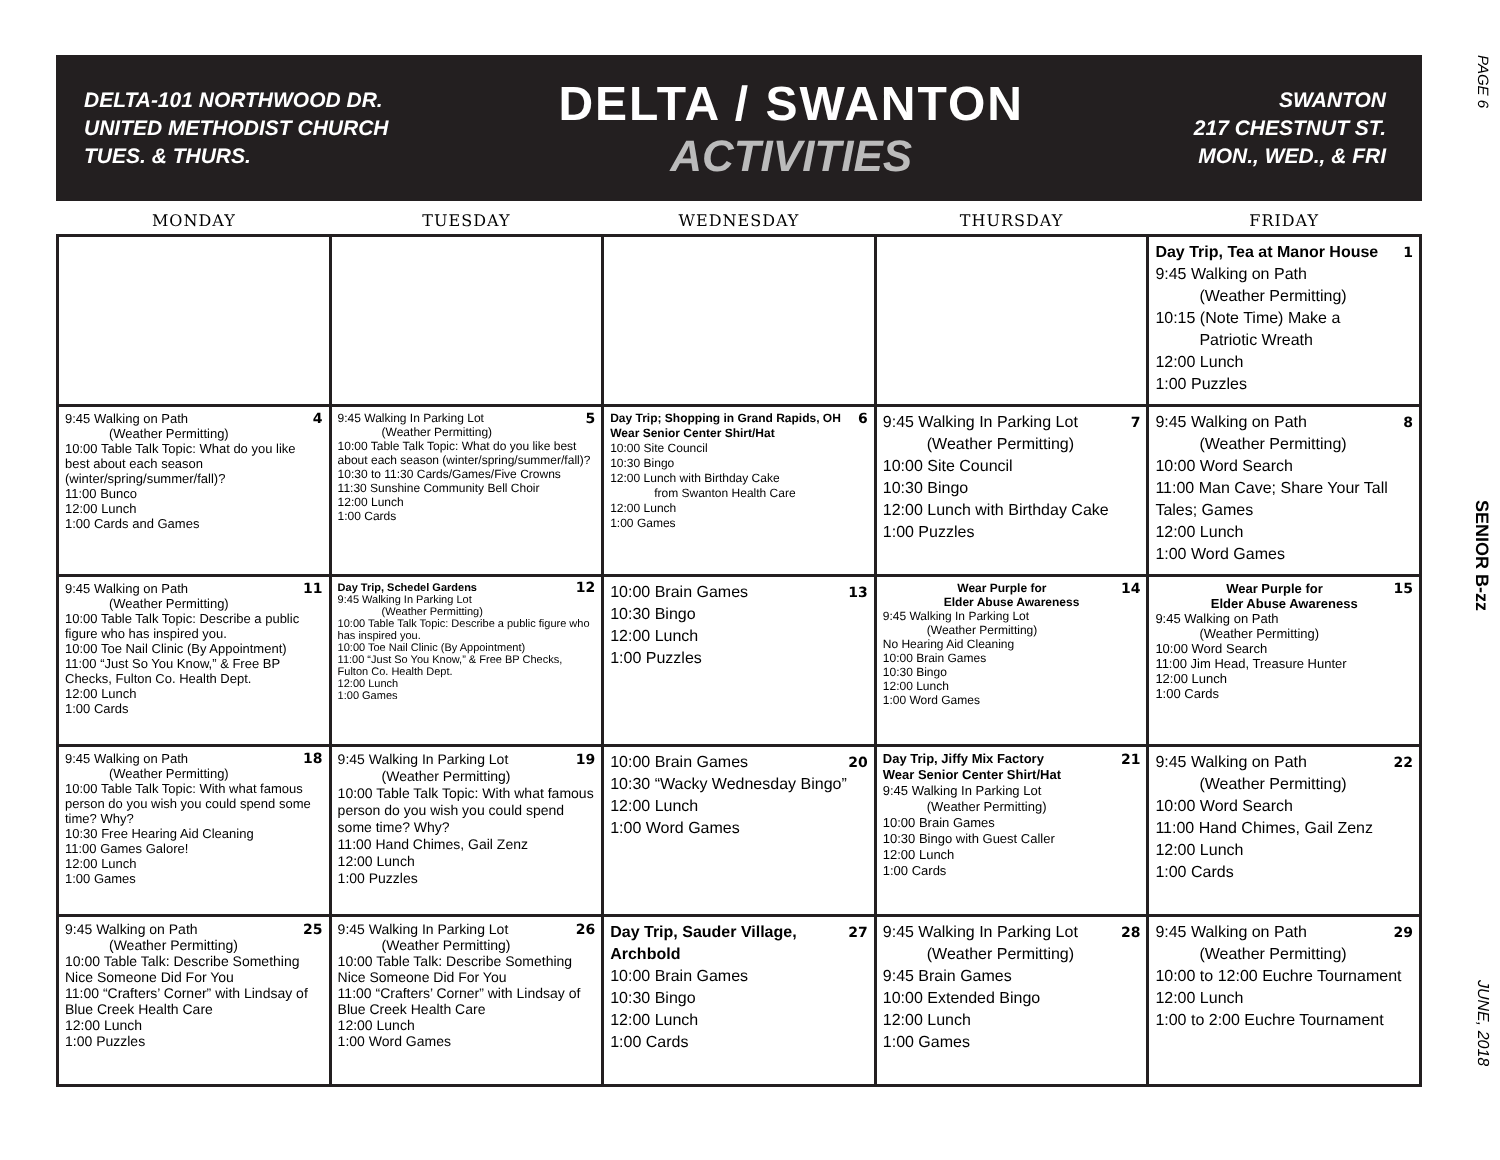PAGE 6
SENIOR B-zz
JUNE, 2018
DELTA-101 NORTHWOOD DR.
UNITED METHODIST CHURCH
TUES. & THURS.
DELTA / SWANTON
ACTIVITIES
SWANTON
217 CHESTNUT ST.
MON., WED., & FRI
| MONDAY | TUESDAY | WEDNESDAY | THURSDAY | FRIDAY |
| --- | --- | --- | --- | --- |
| | | | | 1 Day Trip, Tea at Manor House 9:45 Walking on Path (Weather Permitting) 10:15 (Note Time) Make a Patriotic Wreath 12:00 Lunch 1:00 Puzzles |
| 4 9:45 Walking on Path (Weather Permitting) 10:00 Table Talk Topic: What do you like best about each season (winter/spring/summer/fall)? 11:00 Bunco 12:00 Lunch 1:00 Cards and Games | 5 9:45 Walking In Parking Lot (Weather Permitting) 10:00 Table Talk Topic: What do you like best about each season (winter/spring/summer/fall)? 10:30 to 11:30 Cards/Games/Five Crowns 11:30 Sunshine Community Bell Choir 12:00 Lunch 1:00 Cards | 6 Day Trip; Shopping in Grand Rapids, OH Wear Senior Center Shirt/Hat 10:00 Site Council 10:30 Bingo 12:00 Lunch with Birthday Cake from Swanton Health Care 12:00 Lunch 1:00 Games | 7 9:45 Walking In Parking Lot (Weather Permitting) 10:00 Site Council 10:30 Bingo 12:00 Lunch with Birthday Cake 1:00 Puzzles | 8 9:45 Walking on Path (Weather Permitting) 10:00 Word Search 11:00 Man Cave; Share Your Tall Tales; Games 12:00 Lunch 1:00 Word Games |
| 11 9:45 Walking on Path (Weather Permitting) 10:00 Table Talk Topic: Describe a public figure who has inspired you. 10:00 Toe Nail Clinic (By Appointment) 11:00 “Just So You Know,” & Free BP Checks, Fulton Co. Health Dept. 12:00 Lunch 1:00 Cards | 12 Day Trip, Schedel Gardens 9:45 Walking In Parking Lot (Weather Permitting) 10:00 Table Talk Topic: Describe a public figure who has inspired you. 10:00 Toe Nail Clinic (By Appointment) 11:00 “Just So You Know,” & Free BP Checks, Fulton Co. Health Dept. 12:00 Lunch 1:00 Games | 13 10:00 Brain Games 10:30 Bingo 12:00 Lunch 1:00 Puzzles | 14 Wear Purple for Elder Abuse Awareness 9:45 Walking In Parking Lot (Weather Permitting) No Hearing Aid Cleaning 10:00 Brain Games 10:30 Bingo 12:00 Lunch 1:00 Word Games | 15 Wear Purple for Elder Abuse Awareness 9:45 Walking on Path (Weather Permitting) 10:00 Word Search 11:00 Jim Head, Treasure Hunter 12:00 Lunch 1:00 Cards |
| 18 9:45 Walking on Path (Weather Permitting) 10:00 Table Talk Topic: With what famous person do you wish you could spend some time? Why? 10:30 Free Hearing Aid Cleaning 11:00 Games Galore! 12:00 Lunch 1:00 Games | 19 9:45 Walking In Parking Lot (Weather Permitting) 10:00 Table Talk Topic: With what famous person do you wish you could spend some time? Why? 11:00 Hand Chimes, Gail Zenz 12:00 Lunch 1:00 Puzzles | 20 10:00 Brain Games 10:30 “Wacky Wednesday Bingo” 12:00 Lunch 1:00 Word Games | 21 Day Trip, Jiffy Mix Factory Wear Senior Center Shirt/Hat 9:45 Walking In Parking Lot (Weather Permitting) 10:00 Brain Games 10:30 Bingo with Guest Caller 12:00 Lunch 1:00 Cards | 22 9:45 Walking on Path (Weather Permitting) 10:00 Word Search 11:00 Hand Chimes, Gail Zenz 12:00 Lunch 1:00 Cards |
| 25 9:45 Walking on Path (Weather Permitting) 10:00 Table Talk: Describe Something Nice Someone Did For You 11:00 “Crafters’ Corner” with Lindsay of Blue Creek Health Care 12:00 Lunch 1:00 Puzzles | 26 9:45 Walking In Parking Lot (Weather Permitting) 10:00 Table Talk: Describe Something Nice Someone Did For You 11:00 “Crafters’ Corner” with Lindsay of Blue Creek Health Care 12:00 Lunch 1:00 Word Games | 27 Day Trip, Sauder Village, Archbold 10:00 Brain Games 10:30 Bingo 12:00 Lunch 1:00 Cards | 28 9:45 Walking In Parking Lot (Weather Permitting) 9:45 Brain Games 10:00 Extended Bingo 12:00 Lunch 1:00 Games | 29 9:45 Walking on Path (Weather Permitting) 10:00 to 12:00 Euchre Tournament 12:00 Lunch 1:00 to 2:00 Euchre Tournament |